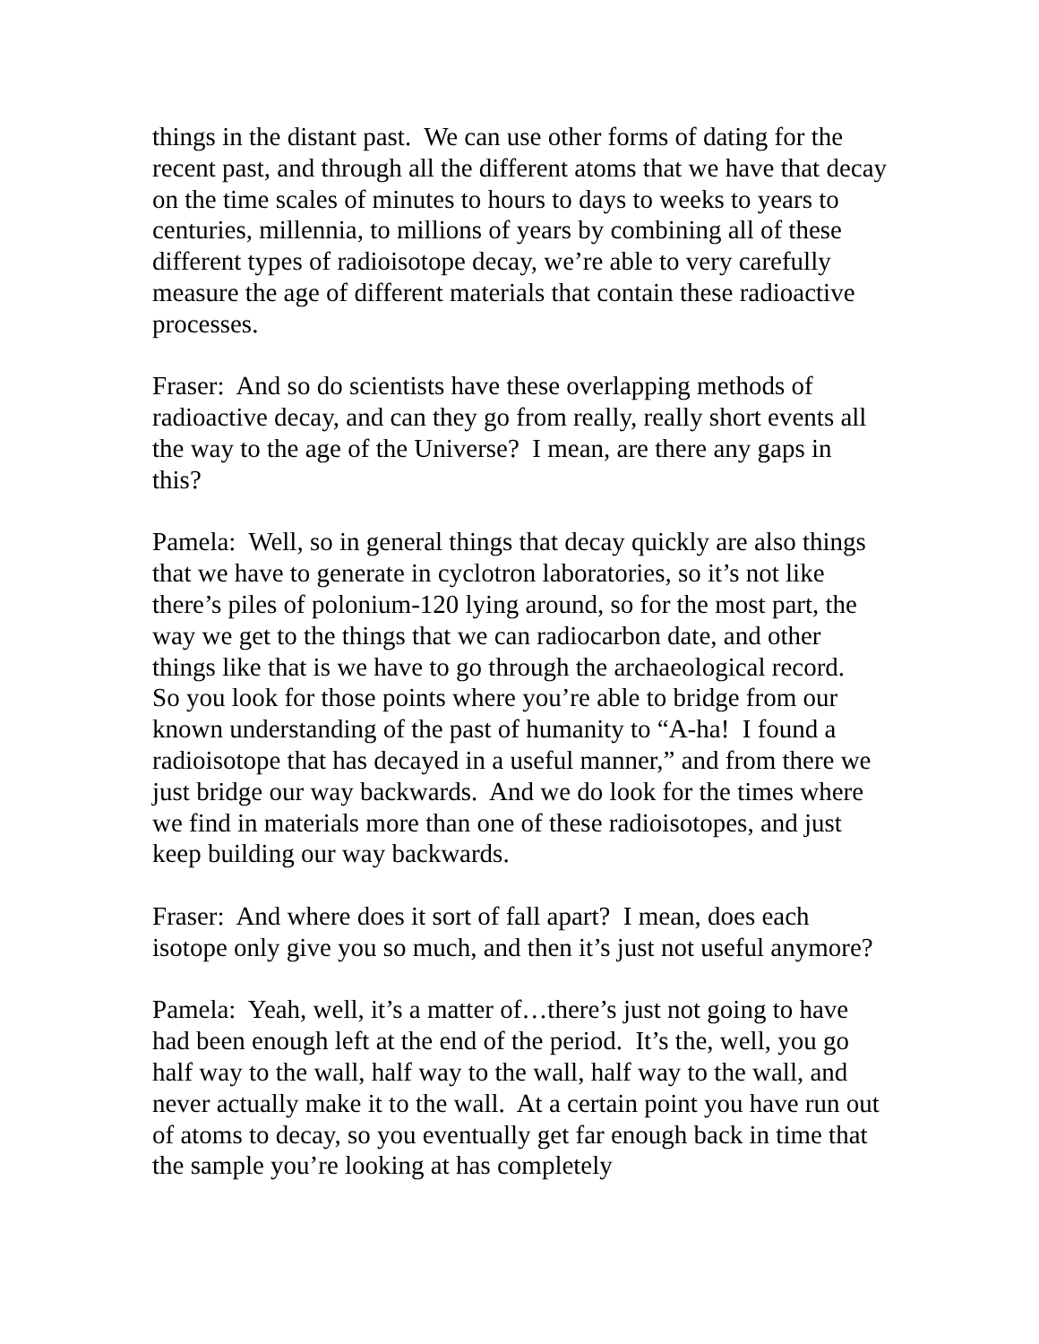things in the distant past. We can use other forms of dating for the recent past, and through all the different atoms that we have that decay on the time scales of minutes to hours to days to weeks to years to centuries, millennia, to millions of years by combining all of these different types of radioisotope decay, we’re able to very carefully measure the age of different materials that contain these radioactive processes.
Fraser: And so do scientists have these overlapping methods of radioactive decay, and can they go from really, really short events all the way to the age of the Universe? I mean, are there any gaps in this?
Pamela: Well, so in general things that decay quickly are also things that we have to generate in cyclotron laboratories, so it’s not like there’s piles of polonium-120 lying around, so for the most part, the way we get to the things that we can radiocarbon date, and other things like that is we have to go through the archaeological record. So you look for those points where you’re able to bridge from our known understanding of the past of humanity to “A-ha! I found a radioisotope that has decayed in a useful manner,” and from there we just bridge our way backwards. And we do look for the times where we find in materials more than one of these radioisotopes, and just keep building our way backwards.
Fraser: And where does it sort of fall apart? I mean, does each isotope only give you so much, and then it’s just not useful anymore?
Pamela: Yeah, well, it’s a matter of…there’s just not going to have had been enough left at the end of the period. It’s the, well, you go half way to the wall, half way to the wall, half way to the wall, and never actually make it to the wall. At a certain point you have run out of atoms to decay, so you eventually get far enough back in time that the sample you’re looking at has completely